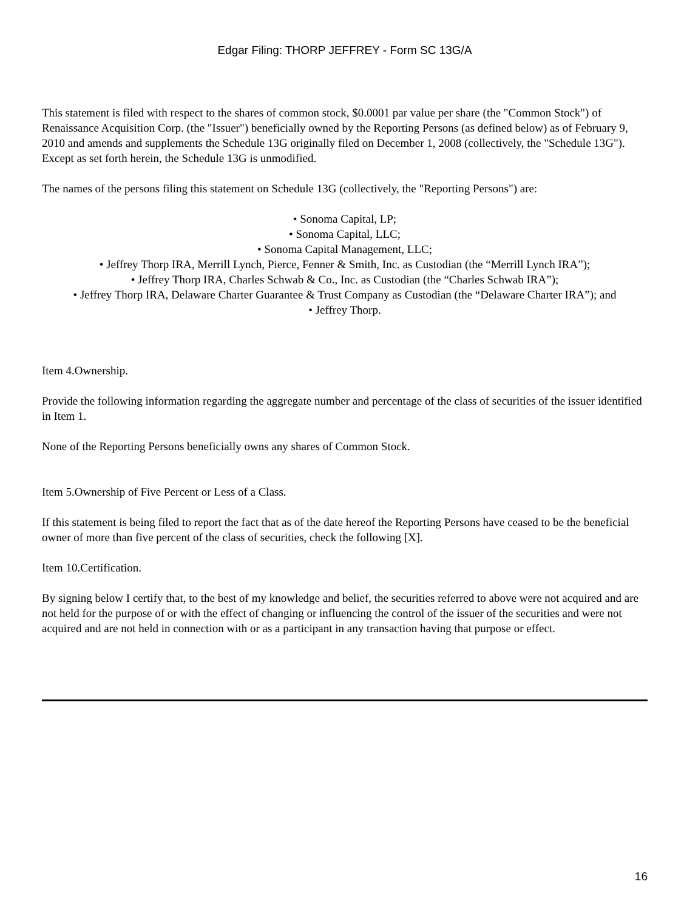Edgar Filing: THORP JEFFREY - Form SC 13G/A
This statement is filed with respect to the shares of common stock, $0.0001 par value per share (the "Common Stock") of Renaissance Acquisition Corp. (the "Issuer") beneficially owned by the Reporting Persons (as defined below) as of February 9, 2010 and amends and supplements the Schedule 13G originally filed on December 1, 2008 (collectively, the "Schedule 13G"). Except as set forth herein, the Schedule 13G is unmodified.
The names of the persons filing this statement on Schedule 13G (collectively, the "Reporting Persons") are:
• Sonoma Capital, LP;
• Sonoma Capital, LLC;
• Sonoma Capital Management, LLC;
• Jeffrey Thorp IRA, Merrill Lynch, Pierce, Fenner & Smith, Inc. as Custodian (the “Merrill Lynch IRA”);
• Jeffrey Thorp IRA, Charles Schwab & Co., Inc. as Custodian (the “Charles Schwab IRA”);
• Jeffrey Thorp IRA, Delaware Charter Guarantee & Trust Company as Custodian (the “Delaware Charter IRA”); and
• Jeffrey Thorp.
Item 4.Ownership.
Provide the following information regarding the aggregate number and percentage of the class of securities of the issuer identified in Item 1.
None of the Reporting Persons beneficially owns any shares of Common Stock.
Item 5.Ownership of Five Percent or Less of a Class.
If this statement is being filed to report the fact that as of the date hereof the Reporting Persons have ceased to be the beneficial owner of more than five percent of the class of securities, check the following [X].
Item 10.Certification.
By signing below I certify that, to the best of my knowledge and belief, the securities referred to above were not acquired and are not held for the purpose of or with the effect of changing or influencing the control of the issuer of the securities and were not acquired and are not held in connection with or as a participant in any transaction having that purpose or effect.
16